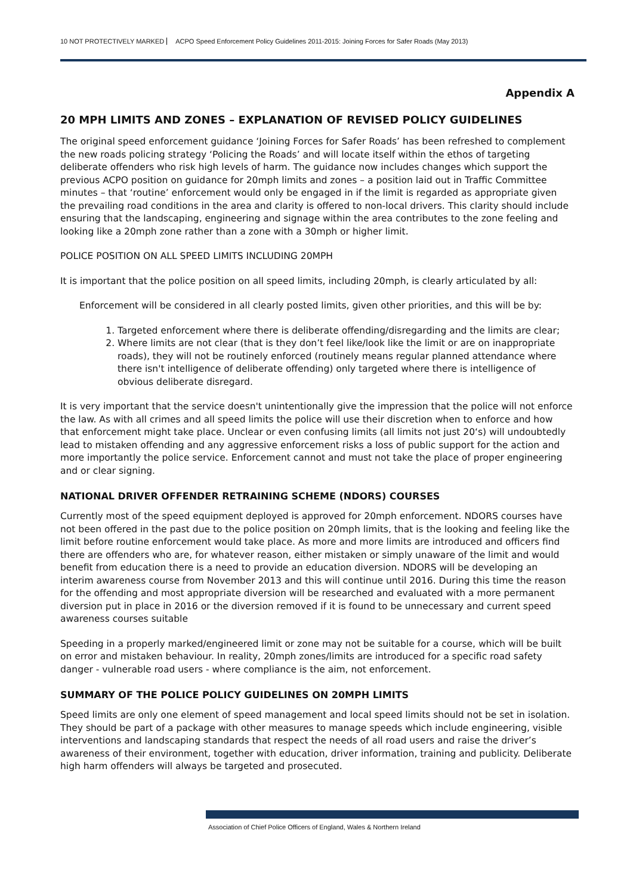10 NOT PROTECTIVELY MARKED ACPO Speed Enforcement Policy Guidelines 2011-2015: Joining Forces for Safer Roads (May 2013)
Appendix A
20 MPH LIMITS AND ZONES – EXPLANATION OF REVISED POLICY GUIDELINES
The original speed enforcement guidance ‘Joining Forces for Safer Roads’ has been refreshed to complement the new roads policing strategy ‘Policing the Roads’ and will locate itself within the ethos of targeting deliberate offenders who risk high levels of harm. The guidance now includes changes which support the previous ACPO position on guidance for 20mph limits and zones – a position laid out in Traffic Committee minutes – that ‘routine’ enforcement would only be engaged in if the limit is regarded as appropriate given the prevailing road conditions in the area and clarity is offered to non-local drivers. This clarity should include ensuring that the landscaping, engineering and signage within the area contributes to the zone feeling and looking like a 20mph zone rather than a zone with a 30mph or higher limit.
POLICE POSITION ON ALL SPEED LIMITS INCLUDING 20MPH
It is important that the police position on all speed limits, including 20mph, is clearly articulated by all:
Enforcement will be considered in all clearly posted limits, given other priorities, and this will be by:
1. Targeted enforcement where there is deliberate offending/disregarding and the limits are clear;
2. Where limits are not clear (that is they don’t feel like/look like the limit or are on inappropriate roads), they will not be routinely enforced (routinely means regular planned attendance where there isn't intelligence of deliberate offending) only targeted where there is intelligence of obvious deliberate disregard.
It is very important that the service doesn't unintentionally give the impression that the police will not enforce the law. As with all crimes and all speed limits the police will use their discretion when to enforce and how that enforcement might take place. Unclear or even confusing limits (all limits not just 20‘s) will undoubtedly lead to mistaken offending and any aggressive enforcement risks a loss of public support for the action and more importantly the police service. Enforcement cannot and must not take the place of proper engineering and or clear signing.
NATIONAL DRIVER OFFENDER RETRAINING SCHEME (NDORS) COURSES
Currently most of the speed equipment deployed is approved for 20mph enforcement. NDORS courses have not been offered in the past due to the police position on 20mph limits, that is the looking and feeling like the limit before routine enforcement would take place. As more and more limits are introduced and officers find there are offenders who are, for whatever reason, either mistaken or simply unaware of the limit and would benefit from education there is a need to provide an education diversion. NDORS will be developing an interim awareness course from November 2013 and this will continue until 2016. During this time the reason for the offending and most appropriate diversion will be researched and evaluated with a more permanent diversion put in place in 2016 or the diversion removed if it is found to be unnecessary and current speed awareness courses suitable
Speeding in a properly marked/engineered limit or zone may not be suitable for a course, which will be built on error and mistaken behaviour. In reality, 20mph zones/limits are introduced for a specific road safety danger - vulnerable road users - where compliance is the aim, not enforcement.
SUMMARY OF THE POLICE POLICY GUIDELINES ON 20MPH LIMITS
Speed limits are only one element of speed management and local speed limits should not be set in isolation. They should be part of a package with other measures to manage speeds which include engineering, visible interventions and landscaping standards that respect the needs of all road users and raise the driver’s awareness of their environment, together with education, driver information, training and publicity. Deliberate high harm offenders will always be targeted and prosecuted.
Association of Chief Police Officers of England, Wales & Northern Ireland